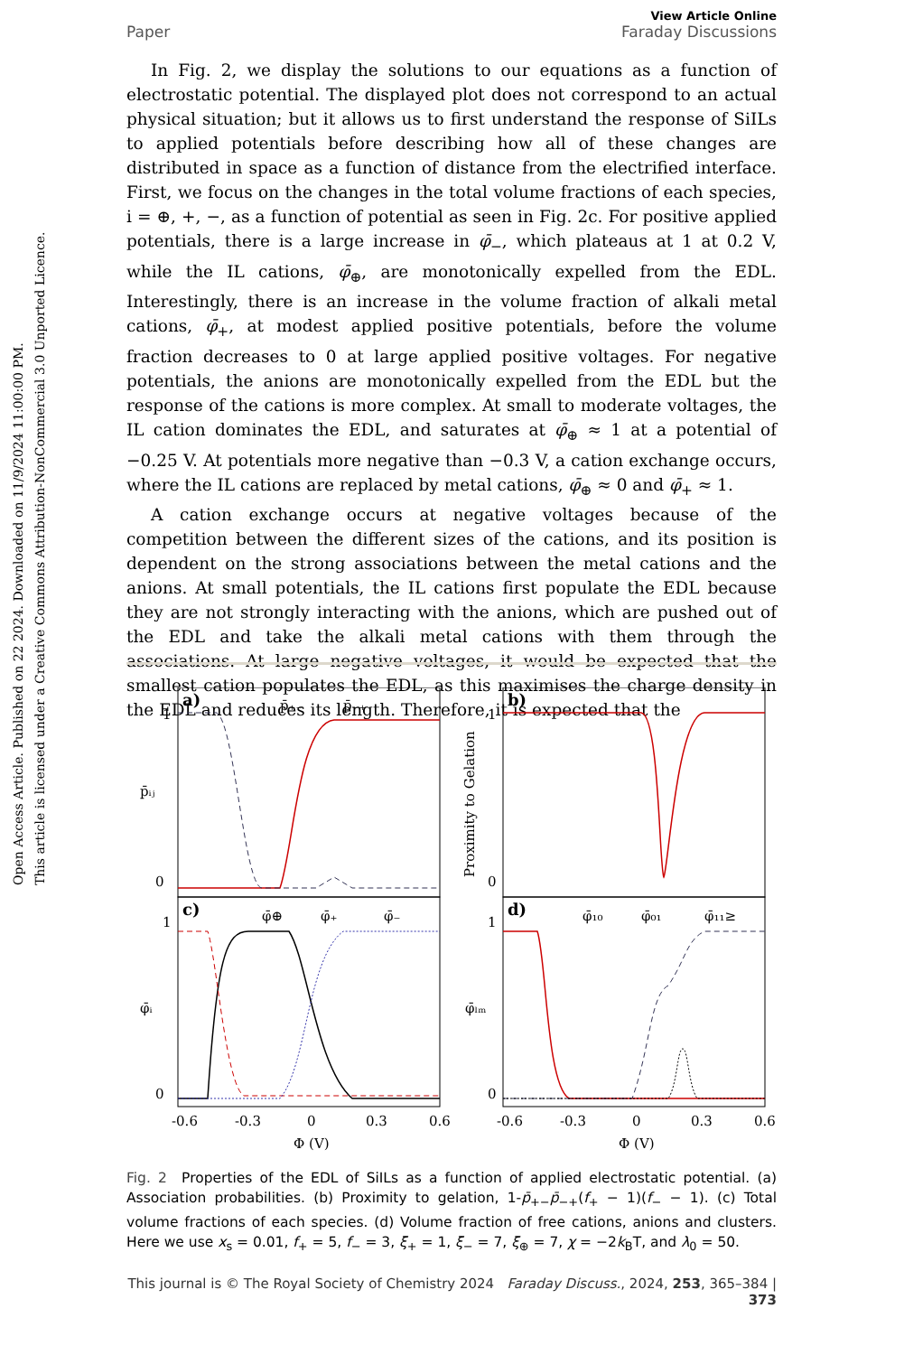Open Access Article. Published on 22 2024. Downloaded on 11/9/2024 11:00:00 PM.
This article is licensed under a Creative Commons Attribution-NonCommercial 3.0 Unported Licence.
View Article Online
Paper Faraday Discussions
In Fig. 2, we display the solutions to our equations as a function of electrostatic potential. The displayed plot does not correspond to an actual physical situation; but it allows us to first understand the response of SiILs to applied potentials before describing how all of these changes are distributed in space as a function of distance from the electrified interface. First, we focus on the changes in the total volume fractions of each species, i = ⊕, +, −, as a function of potential as seen in Fig. 2c. For positive applied potentials, there is a large increase in φ̄<sub>−</sub>, which plateaus at 1 at 0.2 V, while the IL cations, φ̄<sub>⊕</sub>, are monotonically expelled from the EDL. Interestingly, there is an increase in the volume fraction of alkali metal cations, φ̄<sub>+</sub>, at modest applied positive potentials, before the volume fraction decreases to 0 at large applied positive voltages. For negative potentials, the anions are monotonically expelled from the EDL but the response of the cations is more complex. At small to moderate voltages, the IL cation dominates the EDL, and saturates at φ̄<sub>⊕</sub> ≈ 1 at a potential of −0.25 V. At potentials more negative than −0.3 V, a cation exchange occurs, where the IL cations are replaced by metal cations, φ̄<sub>⊕</sub> ≈ 0 and φ̄<sub>+</sub> ≈ 1.
A cation exchange occurs at negative voltages because of the competition between the different sizes of the cations, and its position is dependent on the strong associations between the metal cations and the anions. At small potentials, the IL cations first populate the EDL because they are not strongly interacting with the anions, which are pushed out of the EDL and take the alkali metal cations with them through the associations. At large negative voltages, it would be expected that the smallest cation populates the EDL, as this maximises the charge density in the EDL and reduces its length. Therefore, it is expected that the
a)
b)
c)
d)
p̄₊₋
p̄₋₊
φ̄⊕
φ̄₊
φ̄₋
φ̄₁₀
φ̄₀₁
φ̄₁₁≥
p̄ᵢⱼ
φ̄ᵢ
φ̄ₗₘ
Proximity to Gelation
1
0
1
0
1
0
1
0
-0.6
-0.3
0
0.3
0.6
-0.6
-0.3
0
0.3
0.6
Φ (V)
Φ (V)
Fig. 2 Properties of the EDL of SiILs as a function of applied electrostatic potential. (a) Association probabilities. (b) Proximity to gelation, 1-p̄<sub>+−</sub>p̄<sub>−+</sub>(f<sub>+</sub> − 1)(f<sub>−</sub> − 1). (c) Total volume fractions of each species. (d) Volume fraction of free cations, anions and clusters. Here we use x<sub>s</sub> = 0.01, f<sub>+</sub> = 5, f<sub>−</sub> = 3, ξ<sub>+</sub> = 1, ξ<sub>−</sub> = 7, ξ<sub>⊕</sub> = 7, χ = −2k<sub>B</sub>T, and λ<sub>0</sub> = 50.
This journal is © The Royal Society of Chemistry 2024 Faraday Discuss., 2024, 253, 365–384 | 373